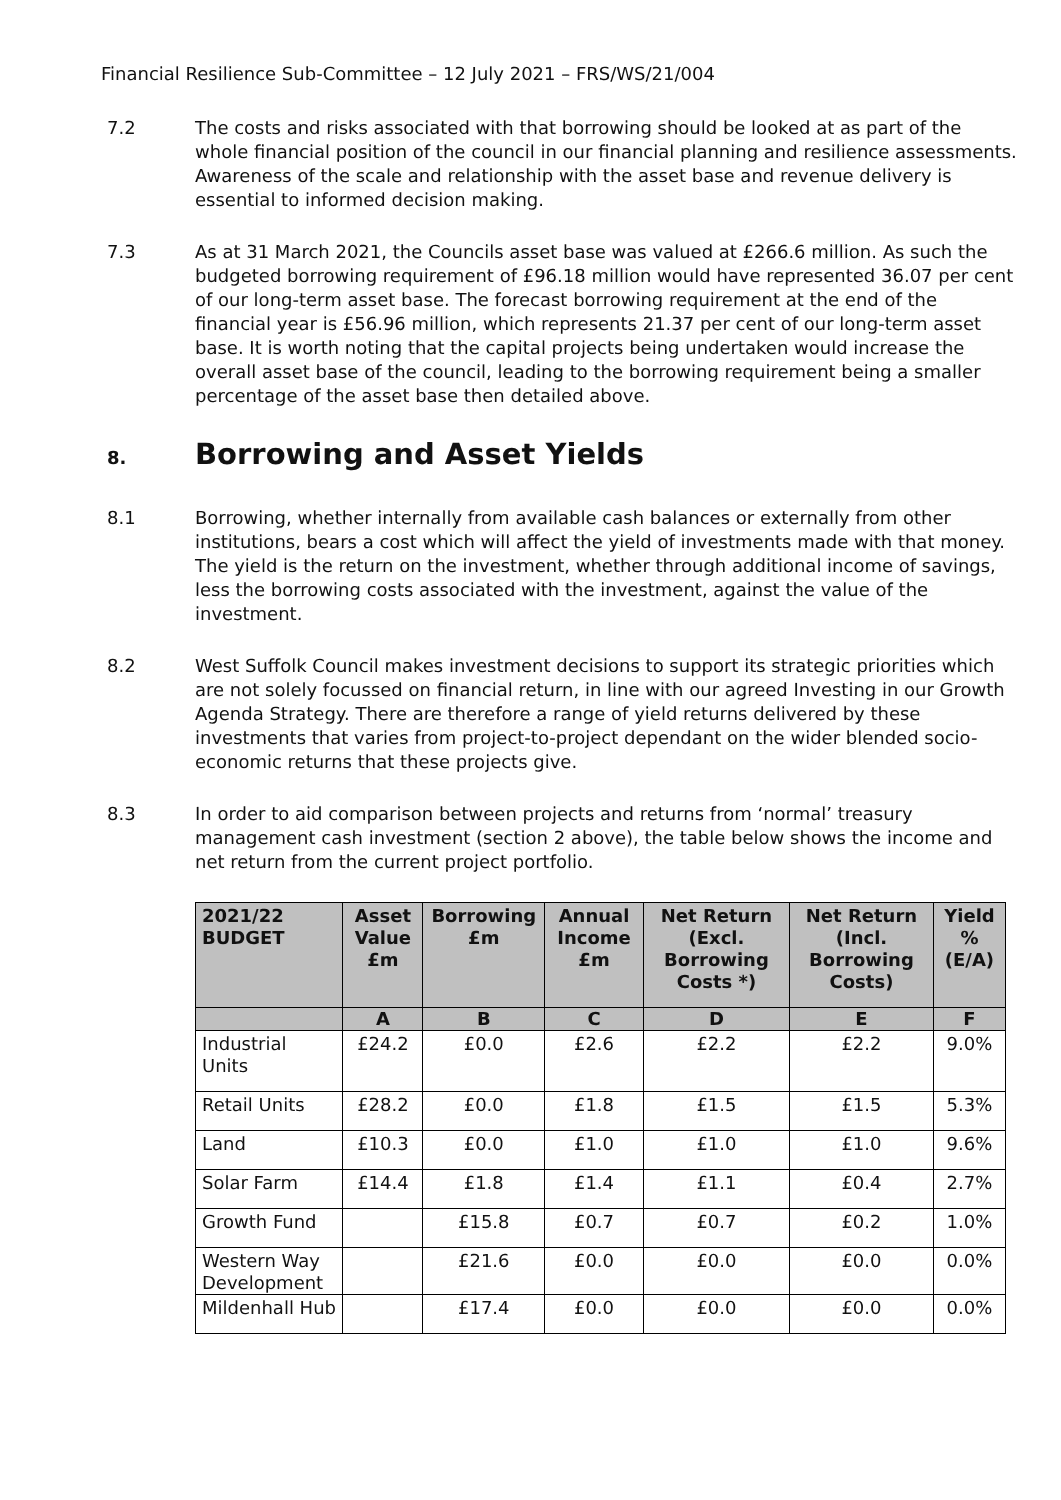Financial Resilience Sub-Committee – 12 July 2021 – FRS/WS/21/004
7.2 The costs and risks associated with that borrowing should be looked at as part of the whole financial position of the council in our financial planning and resilience assessments. Awareness of the scale and relationship with the asset base and revenue delivery is essential to informed decision making.
7.3 As at 31 March 2021, the Councils asset base was valued at £266.6 million. As such the budgeted borrowing requirement of £96.18 million would have represented 36.07 per cent of our long-term asset base. The forecast borrowing requirement at the end of the financial year is £56.96 million, which represents 21.37 per cent of our long-term asset base. It is worth noting that the capital projects being undertaken would increase the overall asset base of the council, leading to the borrowing requirement being a smaller percentage of the asset base then detailed above.
8. Borrowing and Asset Yields
8.1 Borrowing, whether internally from available cash balances or externally from other institutions, bears a cost which will affect the yield of investments made with that money. The yield is the return on the investment, whether through additional income of savings, less the borrowing costs associated with the investment, against the value of the investment.
8.2 West Suffolk Council makes investment decisions to support its strategic priorities which are not solely focussed on financial return, in line with our agreed Investing in our Growth Agenda Strategy. There are therefore a range of yield returns delivered by these investments that varies from project-to-project dependant on the wider blended socio-economic returns that these projects give.
8.3 In order to aid comparison between projects and returns from ‘normal’ treasury management cash investment (section 2 above), the table below shows the income and net return from the current project portfolio.
| 2021/22 BUDGET | Asset Value £m | Borrowing £m | Annual Income £m | Net Return (Excl. Borrowing Costs *) | Net Return (Incl. Borrowing Costs) | Yield % (E/A) |
| --- | --- | --- | --- | --- | --- | --- |
| | A | B | C | D | E | F |
| Industrial Units | £24.2 | £0.0 | £2.6 | £2.2 | £2.2 | 9.0% |
| Retail Units | £28.2 | £0.0 | £1.8 | £1.5 | £1.5 | 5.3% |
| Land | £10.3 | £0.0 | £1.0 | £1.0 | £1.0 | 9.6% |
| Solar Farm | £14.4 | £1.8 | £1.4 | £1.1 | £0.4 | 2.7% |
| Growth Fund | | £15.8 | £0.7 | £0.7 | £0.2 | 1.0% |
| Western Way Development | | £21.6 | £0.0 | £0.0 | £0.0 | 0.0% |
| Mildenhall Hub | | £17.4 | £0.0 | £0.0 | £0.0 | 0.0% |